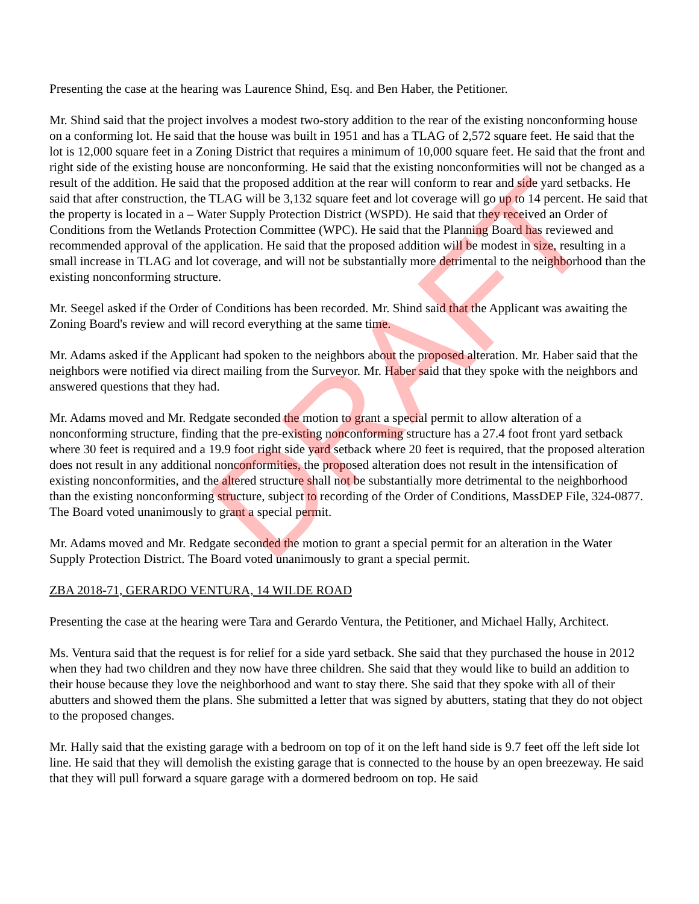DRAFT
Presenting the case at the hearing was Laurence Shind, Esq. and Ben Haber, the Petitioner.
Mr. Shind said that the project involves a modest two-story addition to the rear of the existing nonconforming house on a conforming lot. He said that the house was built in 1951 and has a TLAG of 2,572 square feet. He said that the lot is 12,000 square feet in a Zoning District that requires a minimum of 10,000 square feet. He said that the front and right side of the existing house are nonconforming. He said that the existing nonconformities will not be changed as a result of the addition. He said that the proposed addition at the rear will conform to rear and side yard setbacks. He said that after construction, the TLAG will be 3,132 square feet and lot coverage will go up to 14 percent. He said that the property is located in a – Water Supply Protection District (WSPD). He said that they received an Order of Conditions from the Wetlands Protection Committee (WPC). He said that the Planning Board has reviewed and recommended approval of the application. He said that the proposed addition will be modest in size, resulting in a small increase in TLAG and lot coverage, and will not be substantially more detrimental to the neighborhood than the existing nonconforming structure.
Mr. Seegel asked if the Order of Conditions has been recorded. Mr. Shind said that the Applicant was awaiting the Zoning Board's review and will record everything at the same time.
Mr. Adams asked if the Applicant had spoken to the neighbors about the proposed alteration. Mr. Haber said that the neighbors were notified via direct mailing from the Surveyor. Mr. Haber said that they spoke with the neighbors and answered questions that they had.
Mr. Adams moved and Mr. Redgate seconded the motion to grant a special permit to allow alteration of a nonconforming structure, finding that the pre-existing nonconforming structure has a 27.4 foot front yard setback where 30 feet is required and a 19.9 foot right side yard setback where 20 feet is required, that the proposed alteration does not result in any additional nonconformities, the proposed alteration does not result in the intensification of existing nonconformities, and the altered structure shall not be substantially more detrimental to the neighborhood than the existing nonconforming structure, subject to recording of the Order of Conditions, MassDEP File, 324-0877. The Board voted unanimously to grant a special permit.
Mr. Adams moved and Mr. Redgate seconded the motion to grant a special permit for an alteration in the Water Supply Protection District. The Board voted unanimously to grant a special permit.
ZBA 2018-71, GERARDO VENTURA, 14 WILDE ROAD
Presenting the case at the hearing were Tara and Gerardo Ventura, the Petitioner, and Michael Hally, Architect.
Ms. Ventura said that the request is for relief for a side yard setback. She said that they purchased the house in 2012 when they had two children and they now have three children. She said that they would like to build an addition to their house because they love the neighborhood and want to stay there. She said that they spoke with all of their abutters and showed them the plans. She submitted a letter that was signed by abutters, stating that they do not object to the proposed changes.
Mr. Hally said that the existing garage with a bedroom on top of it on the left hand side is 9.7 feet off the left side lot line. He said that they will demolish the existing garage that is connected to the house by an open breezeway. He said that they will pull forward a square garage with a dormered bedroom on top. He said